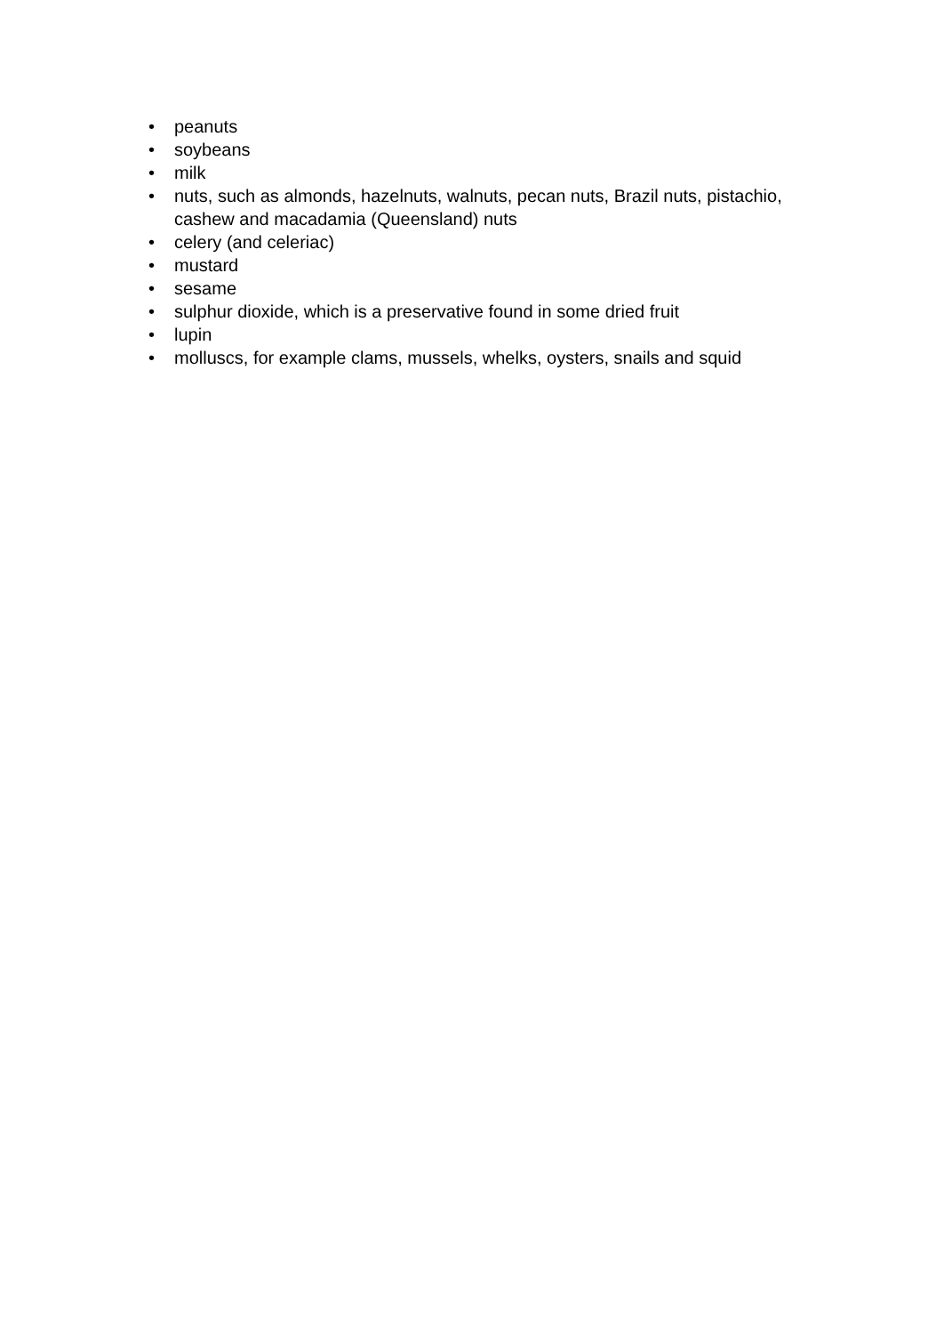• peanuts
• soybeans
• milk
• nuts, such as almonds, hazelnuts, walnuts, pecan nuts, Brazil nuts, pistachio, cashew and macadamia (Queensland) nuts
• celery (and celeriac)
• mustard
• sesame
• sulphur dioxide, which is a preservative found in some dried fruit
• lupin
• molluscs, for example clams, mussels, whelks, oysters, snails and squid